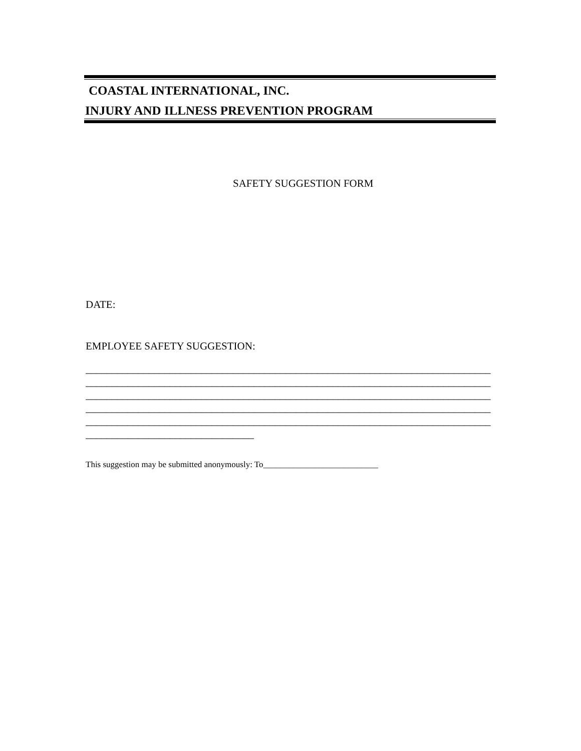COASTAL INTERNATIONAL, INC.
INJURY AND ILLNESS PREVENTION PROGRAM
SAFETY SUGGESTION FORM
DATE:
EMPLOYEE SAFETY SUGGESTION:
_____________________________________________________________________________
_____________________________________________________________________________
_____________________________________________________________________________
_____________________________________________________________________________
_____________________________________________________________________________
________________________________
This suggestion may be submitted anonymously: To___________________________